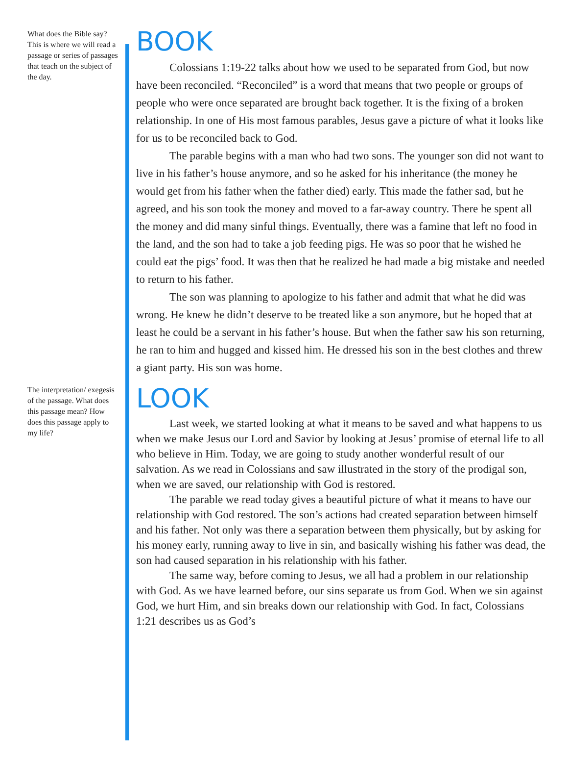What does the Bible say? This is where we will read a passage or series of passages that teach on the subject of the day.
BOOK
Colossians 1:19-22 talks about how we used to be separated from God, but now have been reconciled. “Reconciled” is a word that means that two people or groups of people who were once separated are brought back together. It is the fixing of a broken relationship. In one of His most famous parables, Jesus gave a picture of what it looks like for us to be reconciled back to God.
The parable begins with a man who had two sons. The younger son did not want to live in his father’s house anymore, and so he asked for his inheritance (the money he would get from his father when the father died) early. This made the father sad, but he agreed, and his son took the money and moved to a far-away country. There he spent all the money and did many sinful things. Eventually, there was a famine that left no food in the land, and the son had to take a job feeding pigs. He was so poor that he wished he could eat the pigs’ food. It was then that he realized he had made a big mistake and needed to return to his father.
The son was planning to apologize to his father and admit that what he did was wrong. He knew he didn’t deserve to be treated like a son anymore, but he hoped that at least he could be a servant in his father’s house. But when the father saw his son returning, he ran to him and hugged and kissed him. He dressed his son in the best clothes and threw a giant party. His son was home.
The interpretation/ exegesis of the passage. What does this passage mean? How does this passage apply to my life?
LOOK
Last week, we started looking at what it means to be saved and what happens to us when we make Jesus our Lord and Savior by looking at Jesus’ promise of eternal life to all who believe in Him. Today, we are going to study another wonderful result of our salvation. As we read in Colossians and saw illustrated in the story of the prodigal son, when we are saved, our relationship with God is restored.
The parable we read today gives a beautiful picture of what it means to have our relationship with God restored. The son’s actions had created separation between himself and his father. Not only was there a separation between them physically, but by asking for his money early, running away to live in sin, and basically wishing his father was dead, the son had caused separation in his relationship with his father.
The same way, before coming to Jesus, we all had a problem in our relationship with God. As we have learned before, our sins separate us from God. When we sin against God, we hurt Him, and sin breaks down our relationship with God. In fact, Colossians 1:21 describes us as God’s